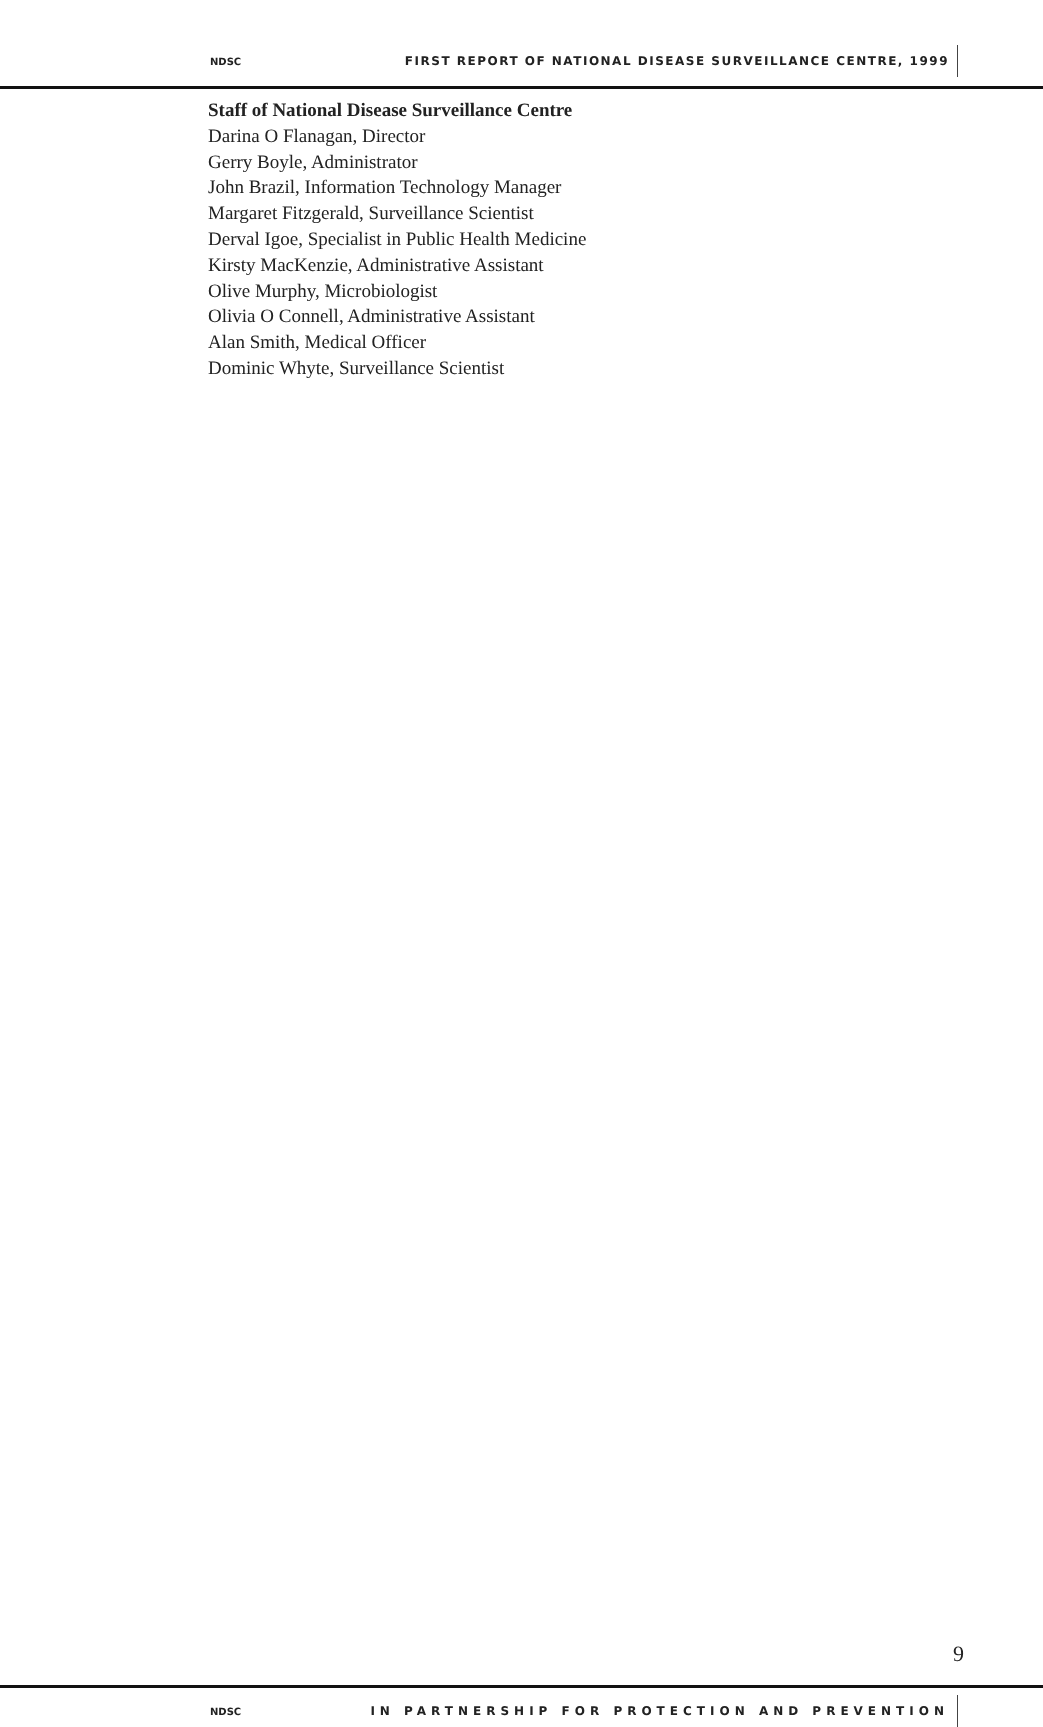NDSC FIRST REPORT OF NATIONAL DISEASE SURVEILLANCE CENTRE, 1999
Staff of National Disease Surveillance Centre
Darina O Flanagan, Director
Gerry Boyle, Administrator
John Brazil, Information Technology Manager
Margaret Fitzgerald, Surveillance Scientist
Derval Igoe, Specialist in Public Health Medicine
Kirsty MacKenzie, Administrative Assistant
Olive Murphy, Microbiologist
Olivia O Connell, Administrative Assistant
Alan Smith, Medical Officer
Dominic Whyte, Surveillance Scientist
9
NDSC IN PARTNERSHIP FOR PROTECTION AND PREVENTION